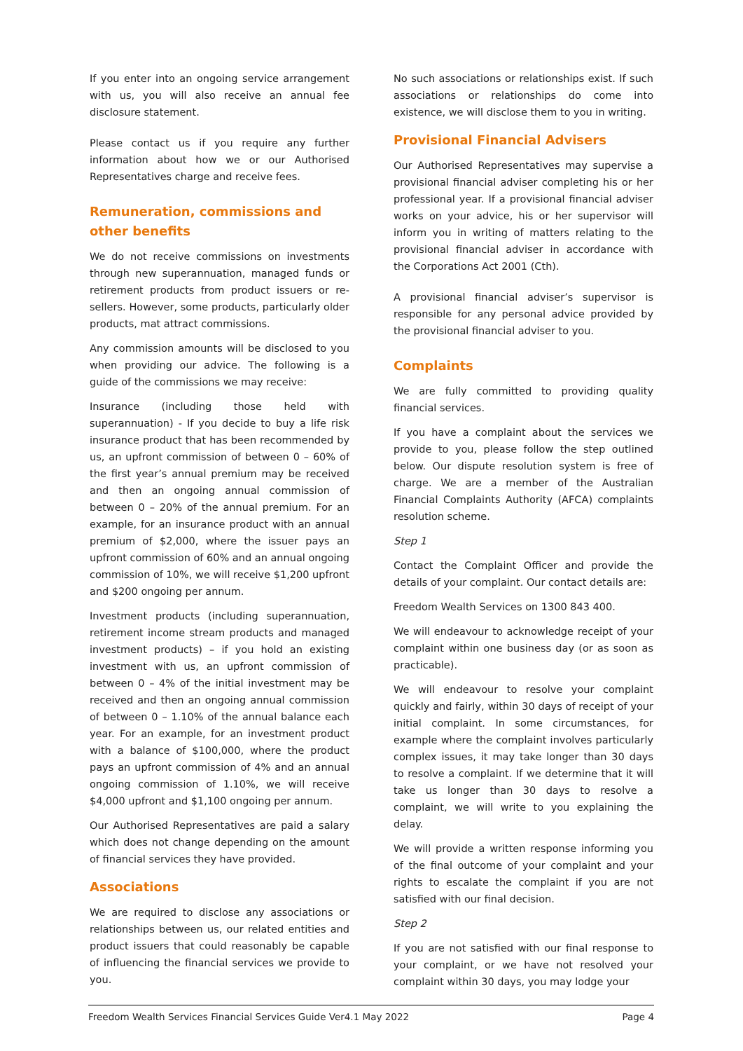If you enter into an ongoing service arrangement with us, you will also receive an annual fee disclosure statement.
Please contact us if you require any further information about how we or our Authorised Representatives charge and receive fees.
Remuneration, commissions and other benefits
We do not receive commissions on investments through new superannuation, managed funds or retirement products from product issuers or re-sellers. However, some products, particularly older products, mat attract commissions.
Any commission amounts will be disclosed to you when providing our advice. The following is a guide of the commissions we may receive:
Insurance (including those held with superannuation) - If you decide to buy a life risk insurance product that has been recommended by us, an upfront commission of between 0 – 60% of the first year’s annual premium may be received and then an ongoing annual commission of between 0 – 20% of the annual premium. For an example, for an insurance product with an annual premium of $2,000, where the issuer pays an upfront commission of 60% and an annual ongoing commission of 10%, we will receive $1,200 upfront and $200 ongoing per annum.
Investment products (including superannuation, retirement income stream products and managed investment products) – if you hold an existing investment with us, an upfront commission of between 0 – 4% of the initial investment may be received and then an ongoing annual commission of between 0 – 1.10% of the annual balance each year. For an example, for an investment product with a balance of $100,000, where the product pays an upfront commission of 4% and an annual ongoing commission of 1.10%, we will receive $4,000 upfront and $1,100 ongoing per annum.
Our Authorised Representatives are paid a salary which does not change depending on the amount of financial services they have provided.
Associations
We are required to disclose any associations or relationships between us, our related entities and product issuers that could reasonably be capable of influencing the financial services we provide to you.
No such associations or relationships exist. If such associations or relationships do come into existence, we will disclose them to you in writing.
Provisional Financial Advisers
Our Authorised Representatives may supervise a provisional financial adviser completing his or her professional year. If a provisional financial adviser works on your advice, his or her supervisor will inform you in writing of matters relating to the provisional financial adviser in accordance with the Corporations Act 2001 (Cth).
A provisional financial adviser’s supervisor is responsible for any personal advice provided by the provisional financial adviser to you.
Complaints
We are fully committed to providing quality financial services.
If you have a complaint about the services we provide to you, please follow the step outlined below. Our dispute resolution system is free of charge. We are a member of the Australian Financial Complaints Authority (AFCA) complaints resolution scheme.
Step 1
Contact the Complaint Officer and provide the details of your complaint. Our contact details are:
Freedom Wealth Services on 1300 843 400.
We will endeavour to acknowledge receipt of your complaint within one business day (or as soon as practicable).
We will endeavour to resolve your complaint quickly and fairly, within 30 days of receipt of your initial complaint. In some circumstances, for example where the complaint involves particularly complex issues, it may take longer than 30 days to resolve a complaint. If we determine that it will take us longer than 30 days to resolve a complaint, we will write to you explaining the delay.
We will provide a written response informing you of the final outcome of your complaint and your rights to escalate the complaint if you are not satisfied with our final decision.
Step 2
If you are not satisfied with our final response to your complaint, or we have not resolved your complaint within 30 days, you may lodge your
Freedom Wealth Services Financial Services Guide Ver4.1 May 2022 Page 4